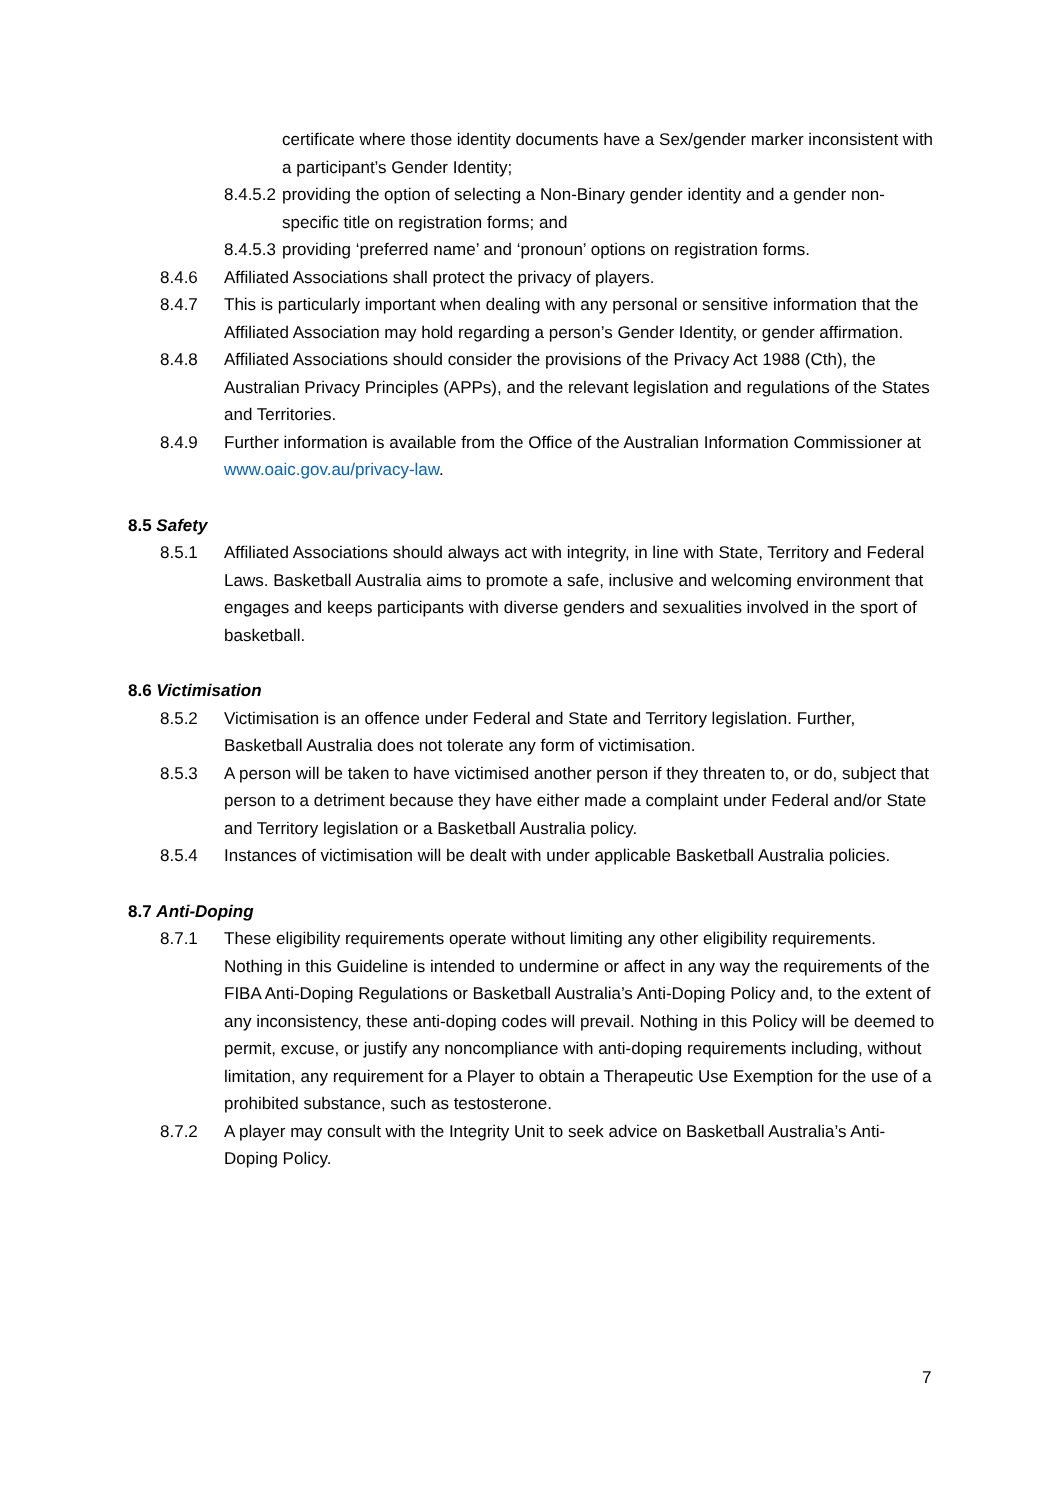certificate where those identity documents have a Sex/gender marker inconsistent with a participant’s Gender Identity;
8.4.5.2
providing the option of selecting a Non-Binary gender identity and a gender non-specific title on registration forms; and
8.4.5.3
providing ‘preferred name’ and ‘pronoun’ options on registration forms.
8.4.6 Affiliated Associations shall protect the privacy of players.
8.4.7 This is particularly important when dealing with any personal or sensitive information that the Affiliated Association may hold regarding a person’s Gender Identity, or gender affirmation.
8.4.8 Affiliated Associations should consider the provisions of the Privacy Act 1988 (Cth), the Australian Privacy Principles (APPs), and the relevant legislation and regulations of the States and Territories.
8.4.9 Further information is available from the Office of the Australian Information Commissioner at www.oaic.gov.au/privacy-law.
8.5 Safety
8.5.1 Affiliated Associations should always act with integrity, in line with State, Territory and Federal Laws. Basketball Australia aims to promote a safe, inclusive and welcoming environment that engages and keeps participants with diverse genders and sexualities involved in the sport of basketball.
8.6 Victimisation
8.5.2 Victimisation is an offence under Federal and State and Territory legislation. Further, Basketball Australia does not tolerate any form of victimisation.
8.5.3 A person will be taken to have victimised another person if they threaten to, or do, subject that person to a detriment because they have either made a complaint under Federal and/or State and Territory legislation or a Basketball Australia policy.
8.5.4 Instances of victimisation will be dealt with under applicable Basketball Australia policies.
8.7 Anti-Doping
8.7.1 These eligibility requirements operate without limiting any other eligibility requirements. Nothing in this Guideline is intended to undermine or affect in any way the requirements of the FIBA Anti-Doping Regulations or Basketball Australia’s Anti-Doping Policy and, to the extent of any inconsistency, these anti-doping codes will prevail. Nothing in this Policy will be deemed to permit, excuse, or justify any noncompliance with anti-doping requirements including, without limitation, any requirement for a Player to obtain a Therapeutic Use Exemption for the use of a prohibited substance, such as testosterone.
8.7.2 A player may consult with the Integrity Unit to seek advice on Basketball Australia’s Anti-Doping Policy.
7